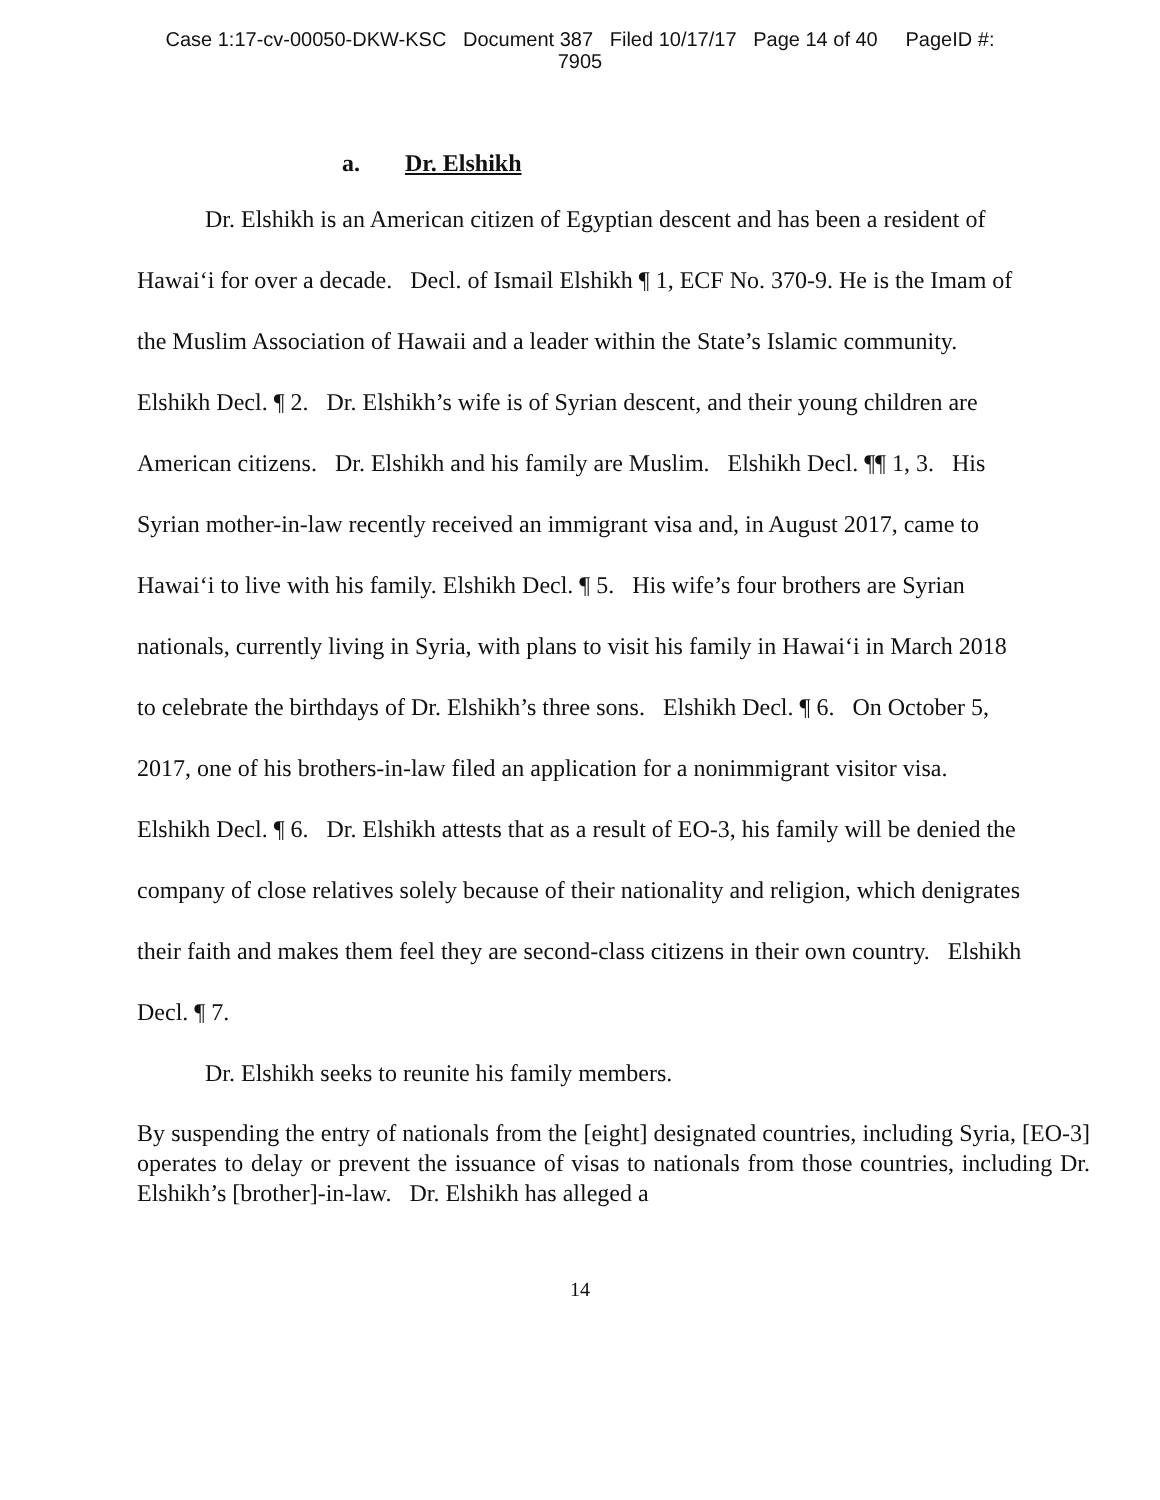Case 1:17-cv-00050-DKW-KSC Document 387 Filed 10/17/17 Page 14 of 40 PageID #:
7905
a. Dr. Elshikh
Dr. Elshikh is an American citizen of Egyptian descent and has been a resident of Hawai‘i for over a decade. Decl. of Ismail Elshikh ¶ 1, ECF No. 370-9. He is the Imam of the Muslim Association of Hawaii and a leader within the State’s Islamic community. Elshikh Decl. ¶ 2. Dr. Elshikh’s wife is of Syrian descent, and their young children are American citizens. Dr. Elshikh and his family are Muslim. Elshikh Decl. ¶¶ 1, 3. His Syrian mother-in-law recently received an immigrant visa and, in August 2017, came to Hawai‘i to live with his family. Elshikh Decl. ¶ 5. His wife’s four brothers are Syrian nationals, currently living in Syria, with plans to visit his family in Hawai‘i in March 2018 to celebrate the birthdays of Dr. Elshikh’s three sons. Elshikh Decl. ¶ 6. On October 5, 2017, one of his brothers-in-law filed an application for a nonimmigrant visitor visa. Elshikh Decl. ¶ 6. Dr. Elshikh attests that as a result of EO-3, his family will be denied the company of close relatives solely because of their nationality and religion, which denigrates their faith and makes them feel they are second-class citizens in their own country. Elshikh Decl. ¶ 7.
Dr. Elshikh seeks to reunite his family members.
By suspending the entry of nationals from the [eight] designated countries, including Syria, [EO-3] operates to delay or prevent the issuance of visas to nationals from those countries, including Dr. Elshikh’s [brother]-in-law. Dr. Elshikh has alleged a
14